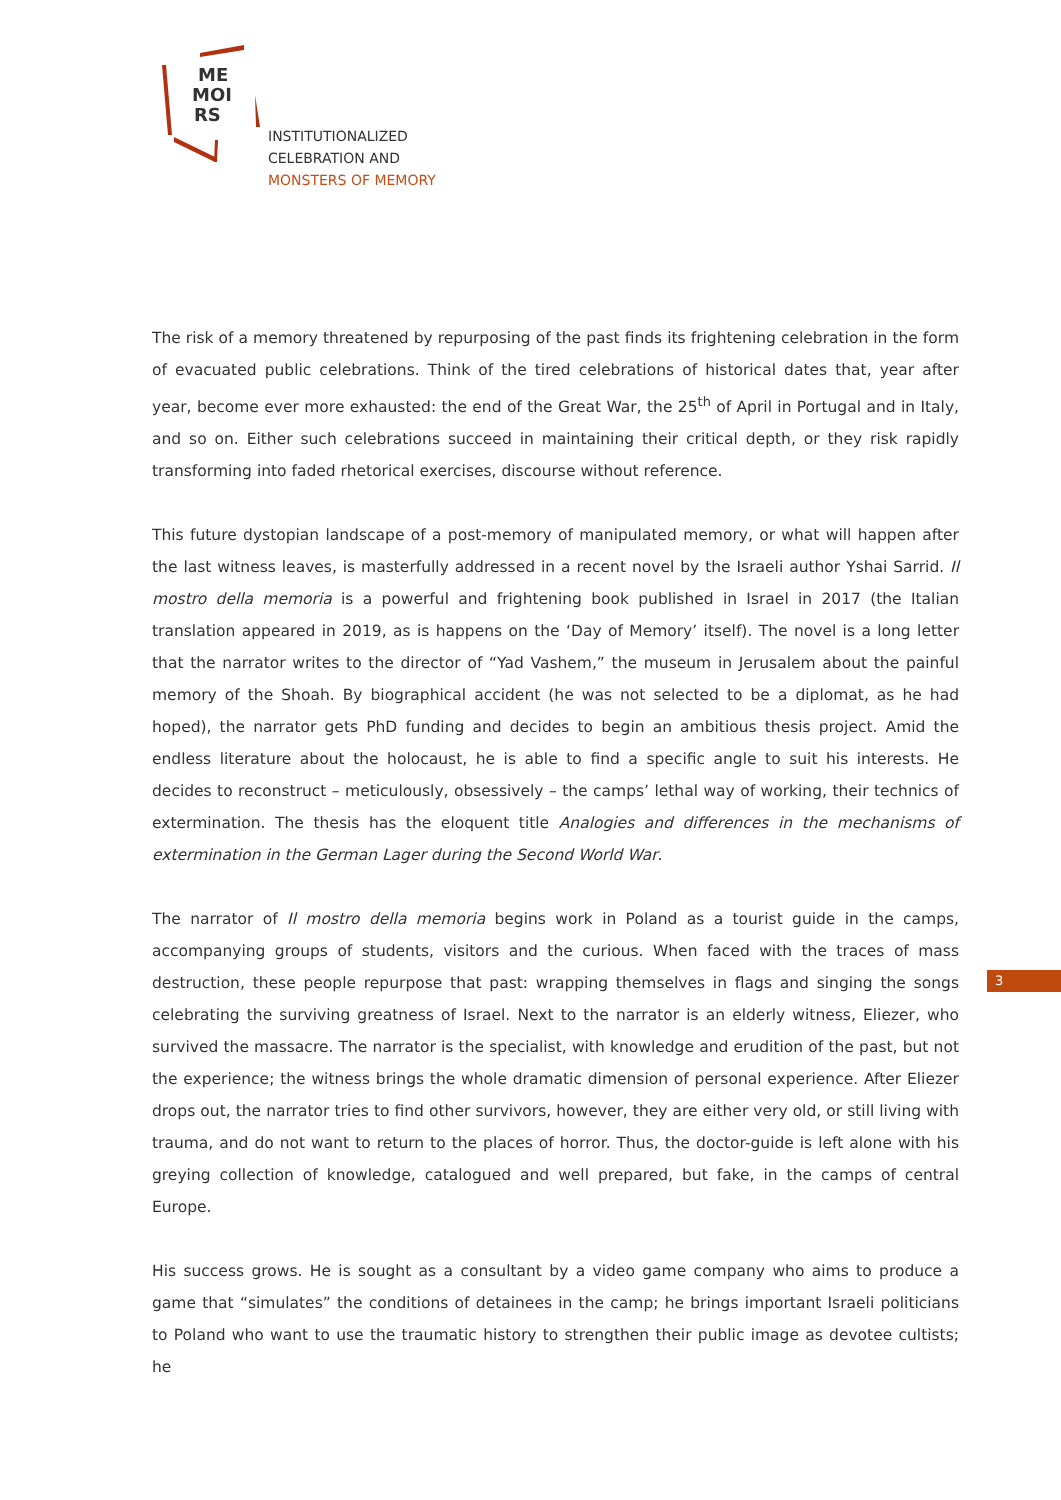ME
MOI
RS
INSTITUTIONALIZED
CELEBRATION AND
MONSTERS OF MEMORY
The risk of a memory threatened by repurposing of the past finds its frightening celebration in the form of evacuated public celebrations. Think of the tired celebrations of historical dates that, year after year, become ever more exhausted: the end of the Great War, the 25<sup>th</sup> of April in Portugal and in Italy, and so on. Either such celebrations succeed in maintaining their critical depth, or they risk rapidly transforming into faded rhetorical exercises, discourse without reference.
This future dystopian landscape of a post-memory of manipulated memory, or what will happen after the last witness leaves, is masterfully addressed in a recent novel by the Israeli author Yshai Sarrid. Il mostro della memoria is a powerful and frightening book published in Israel in 2017 (the Italian translation appeared in 2019, as is happens on the ‘Day of Memory’ itself). The novel is a long letter that the narrator writes to the director of “Yad Vashem,” the museum in Jerusalem about the painful memory of the Shoah. By biographical accident (he was not selected to be a diplomat, as he had hoped), the narrator gets PhD funding and decides to begin an ambitious thesis project. Amid the endless literature about the holocaust, he is able to find a specific angle to suit his interests. He decides to reconstruct – meticulously, obsessively – the camps’ lethal way of working, their technics of extermination. The thesis has the eloquent title Analogies and differences in the mechanisms of extermination in the German Lager during the Second World War.
The narrator of Il mostro della memoria begins work in Poland as a tourist guide in the camps, accompanying groups of students, visitors and the curious. When faced with the traces of mass destruction, these people repurpose that past: wrapping themselves in flags and singing the songs celebrating the surviving greatness of Israel. Next to the narrator is an elderly witness, Eliezer, who survived the massacre. The narrator is the specialist, with knowledge and erudition of the past, but not the experience; the witness brings the whole dramatic dimension of personal experience. After Eliezer drops out, the narrator tries to find other survivors, however, they are either very old, or still living with trauma, and do not want to return to the places of horror. Thus, the doctor-guide is left alone with his greying collection of knowledge, catalogued and well prepared, but fake, in the camps of central Europe.
His success grows. He is sought as a consultant by a video game company who aims to produce a game that “simulates” the conditions of detainees in the camp; he brings important Israeli politicians to Poland who want to use the traumatic history to strengthen their public image as devotee cultists; he
3